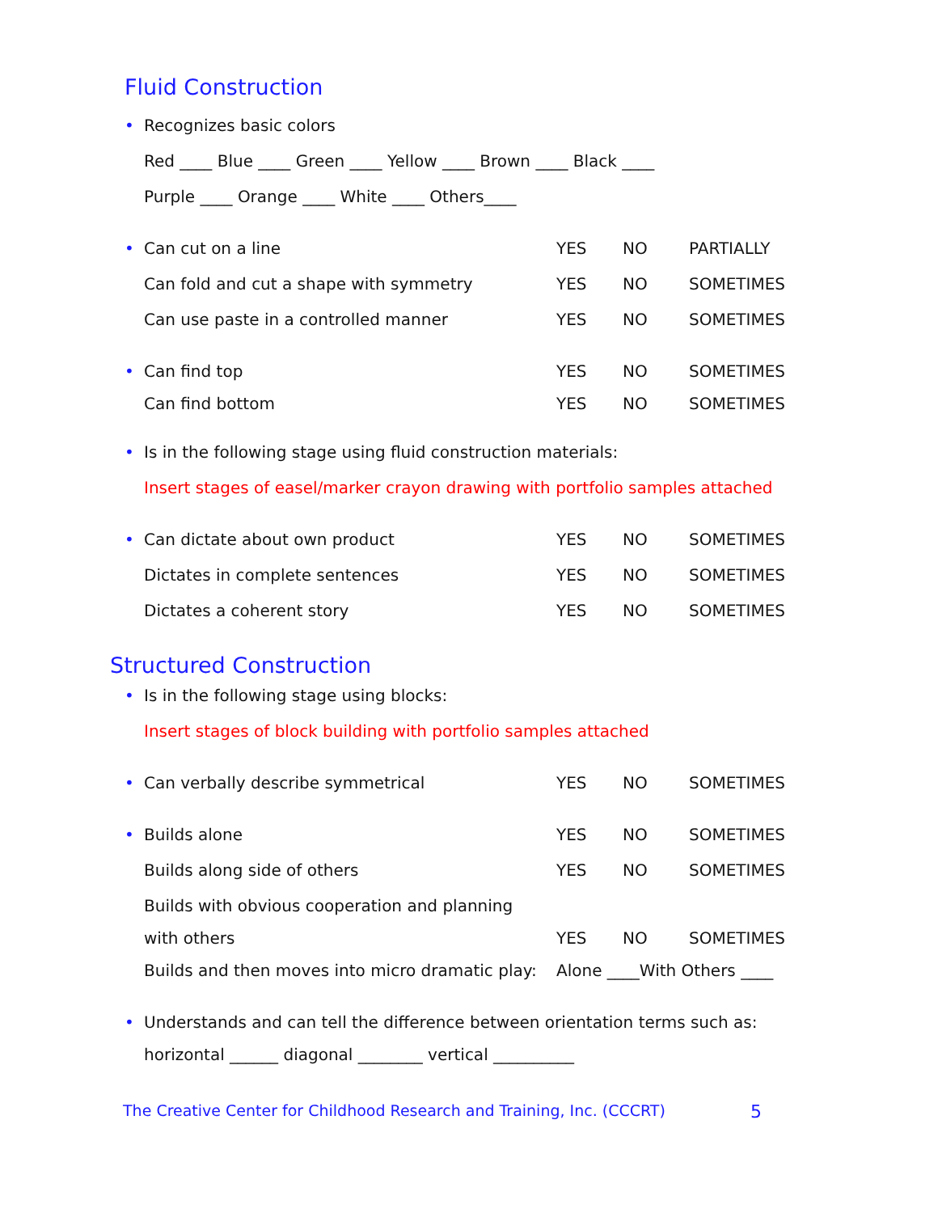Fluid Construction
• Recognizes basic colors
Red ____ Blue ____ Green ____ Yellow ____ Brown ____ Black ____
Purple ____ Orange ____ White ____ Others____
• Can cut on a line YES NO PARTIALLY
Can fold and cut a shape with symmetry YES NO SOMETIMES
Can use paste in a controlled manner YES NO SOMETIMES
• Can find top YES NO SOMETIMES
Can find bottom YES NO SOMETIMES
• Is in the following stage using fluid construction materials:
Insert stages of easel/marker crayon drawing with portfolio samples attached
• Can dictate about own product YES NO SOMETIMES
Dictates in complete sentences YES NO SOMETIMES
Dictates a coherent story YES NO SOMETIMES
Structured Construction
• Is in the following stage using blocks:
Insert stages of block building with portfolio samples attached
• Can verbally describe symmetrical YES NO SOMETIMES
• Builds alone YES NO SOMETIMES
Builds along side of others YES NO SOMETIMES
Builds with obvious cooperation and planning
with others YES NO SOMETIMES
Builds and then moves into micro dramatic play: Alone ____With Others ____
• Understands and can tell the difference between orientation terms such as:
horizontal ______ diagonal ________ vertical __________
The Creative Center for Childhood Research and Training, Inc. (CCCRT) 5